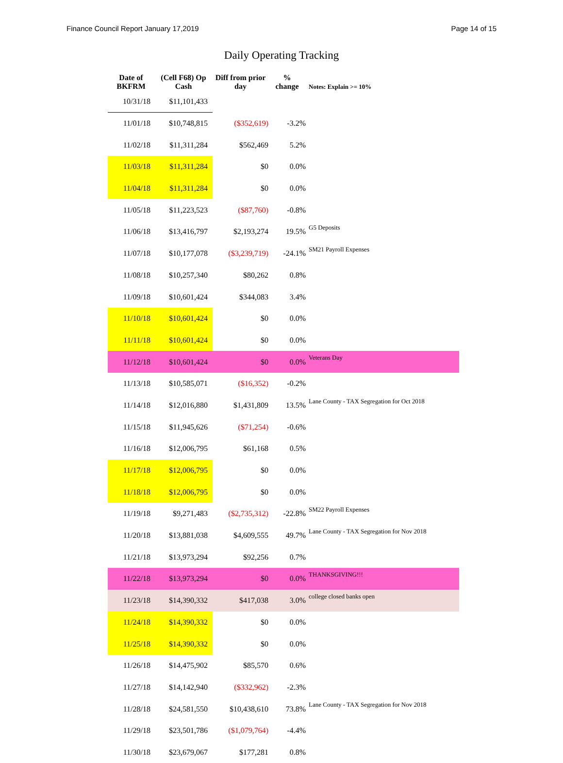Finance Council Report January 17,2019 Page 14 of 15
Daily Operating Tracking
| Date of BKFRM | (Cell F68) Op Cash | Diff from prior day | % change | Notes: Explain >= 10% |
| --- | --- | --- | --- | --- |
| 10/31/18 | $11,101,433 | | | |
| 11/01/18 | $10,748,815 | ($352,619) | -3.2% | |
| 11/02/18 | $11,311,284 | $562,469 | 5.2% | |
| 11/03/18 | $11,311,284 | $0 | 0.0% | |
| 11/04/18 | $11,311,284 | $0 | 0.0% | |
| 11/05/18 | $11,223,523 | ($87,760) | -0.8% | |
| 11/06/18 | $13,416,797 | $2,193,274 | 19.5% | G5 Deposits |
| 11/07/18 | $10,177,078 | ($3,239,719) | -24.1% | SM21 Payroll Expenses |
| 11/08/18 | $10,257,340 | $80,262 | 0.8% | |
| 11/09/18 | $10,601,424 | $344,083 | 3.4% | |
| 11/10/18 | $10,601,424 | $0 | 0.0% | |
| 11/11/18 | $10,601,424 | $0 | 0.0% | |
| 11/12/18 | $10,601,424 | $0 | 0.0% | Veterans Day |
| 11/13/18 | $10,585,071 | ($16,352) | -0.2% | |
| 11/14/18 | $12,016,880 | $1,431,809 | 13.5% | Lane County - TAX Segregation for Oct 2018 |
| 11/15/18 | $11,945,626 | ($71,254) | -0.6% | |
| 11/16/18 | $12,006,795 | $61,168 | 0.5% | |
| 11/17/18 | $12,006,795 | $0 | 0.0% | |
| 11/18/18 | $12,006,795 | $0 | 0.0% | |
| 11/19/18 | $9,271,483 | ($2,735,312) | -22.8% | SM22 Payroll Expenses |
| 11/20/18 | $13,881,038 | $4,609,555 | 49.7% | Lane County - TAX Segregation for Nov 2018 |
| 11/21/18 | $13,973,294 | $92,256 | 0.7% | |
| 11/22/18 | $13,973,294 | $0 | 0.0% | THANKSGIVING!!! |
| 11/23/18 | $14,390,332 | $417,038 | 3.0% | college closed banks open |
| 11/24/18 | $14,390,332 | $0 | 0.0% | |
| 11/25/18 | $14,390,332 | $0 | 0.0% | |
| 11/26/18 | $14,475,902 | $85,570 | 0.6% | |
| 11/27/18 | $14,142,940 | ($332,962) | -2.3% | |
| 11/28/18 | $24,581,550 | $10,438,610 | 73.8% | Lane County - TAX Segregation for Nov 2018 |
| 11/29/18 | $23,501,786 | ($1,079,764) | -4.4% | |
| 11/30/18 | $23,679,067 | $177,281 | 0.8% | |